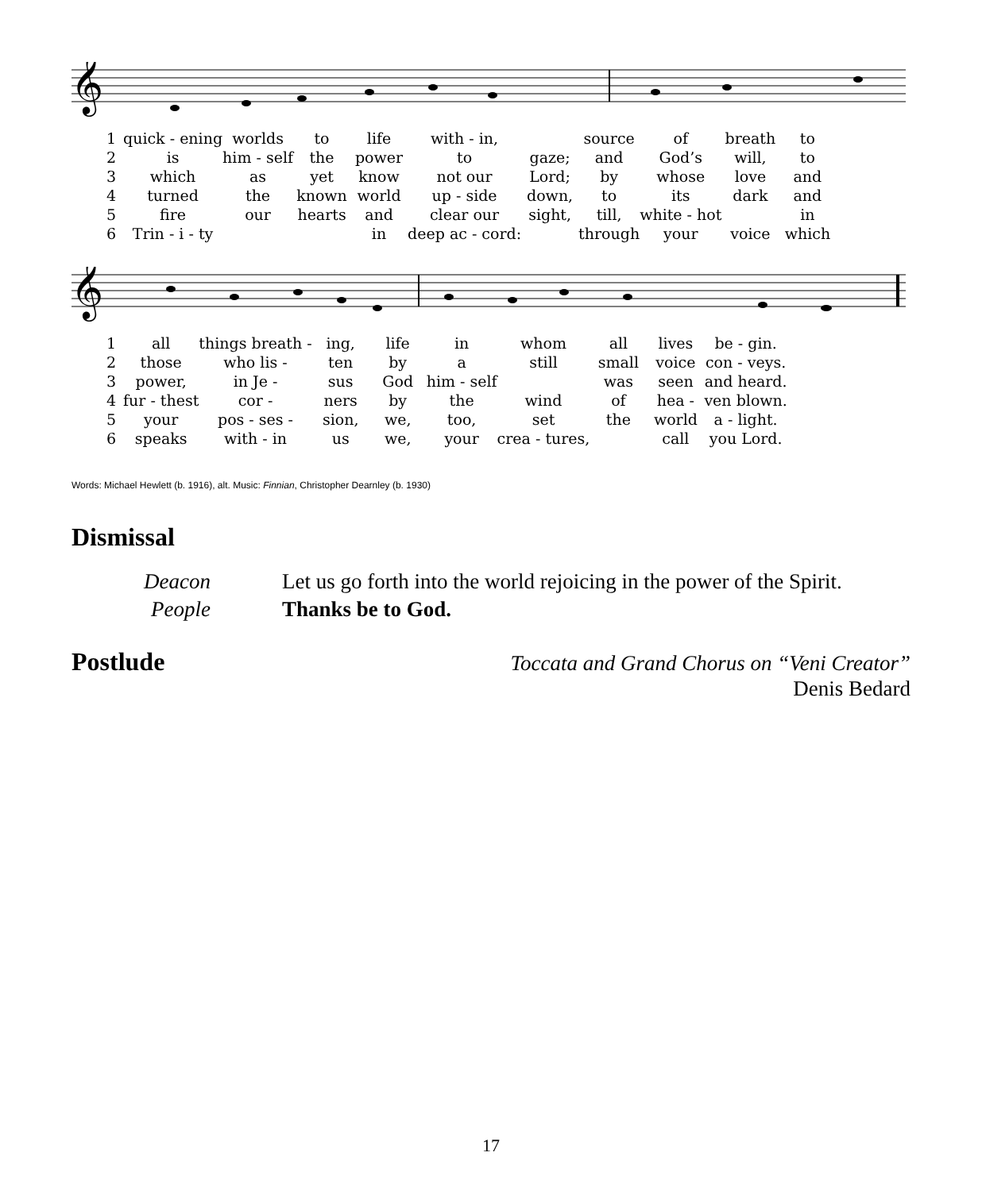𝄞
| 1 | quick - ening | worlds | to | life | with - in, | | source | of | breath | to |
| 2 | is | him - self | the | power | to | gaze; | and | God’s | will, | to |
| 3 | which | as | yet | know | not our | Lord; | by | whose | love | and |
| 4 | turned | the | known | world | up - side | down, | to | its | dark | and |
| 5 | fire | our | hearts | and | clear our | sight, | till, | white - hot | | in |
| 6 | Trin - i - ty | | | in | deep ac - cord: | | through | your | voice | which |
𝄞
| 1 | all | things breath - | ing, | life | in | whom | all | lives | be - gin. |
| 2 | those | who lis - | ten | by | a | still | small | voice | con - veys. |
| 3 | power, | in Je - | sus | God | him - self | | was | seen | and heard. |
| 4 | fur - thest | cor - | ners | by | the | wind | of | hea - | ven blown. |
| 5 | your | pos - ses - | sion, | we, | too, | set | the | world | a - light. |
| 6 | speaks | with - in | us | we, | your | crea - tures, | | call | you Lord. |
Words: Michael Hewlett (b. 1916), alt. Music: Finnian, Christopher Dearnley (b. 1930)
Dismissal
Deacon Let us go forth into the world rejoicing in the power of the Spirit.
People Thanks be to God.
Postlude
Toccata and Grand Chorus on “Veni Creator”
Denis Bedard
17